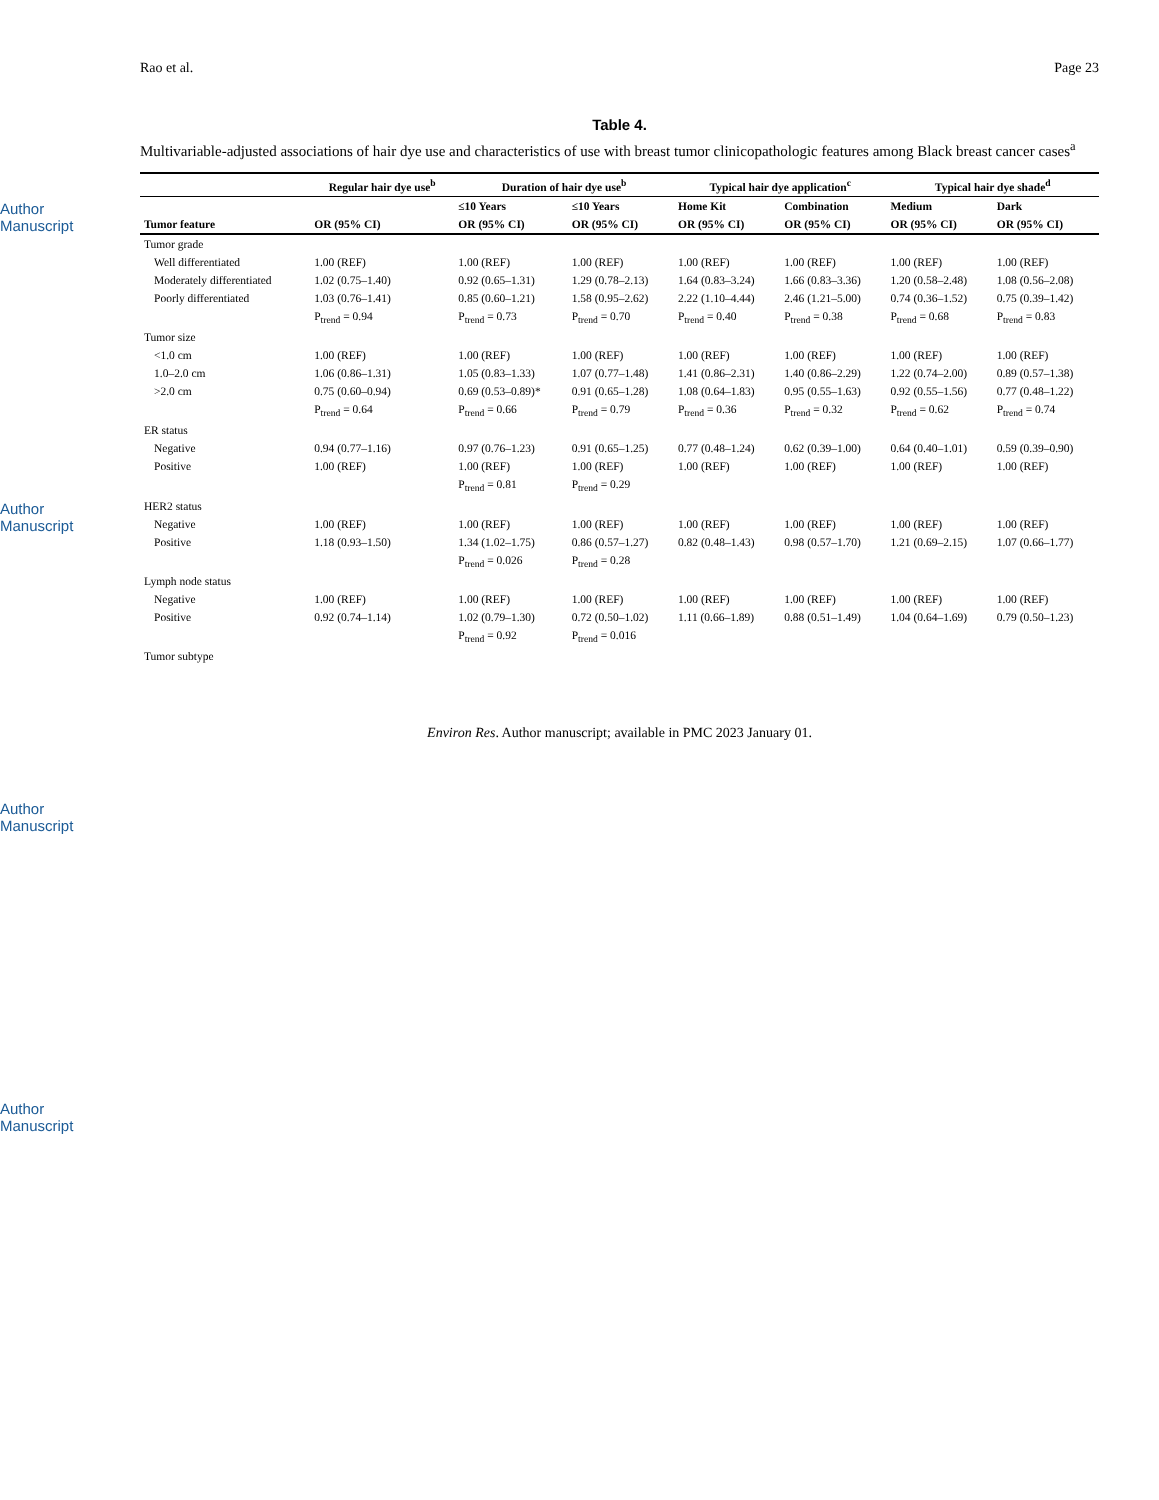Author Manuscript
Author Manuscript
Author Manuscript
Author Manuscript
Rao et al. Page 23
Table 4.
Multivariable-adjusted associations of hair dye use and characteristics of use with breast tumor clinicopathologic features among Black breast cancer cases<sup>a</sup>
| | Regular hair dye use<sup>b</sup> | Duration of hair dye use<sup>b</sup> | | Typical hair dye application<sup>c</sup> | | Typical hair dye shade<sup>d</sup> | |
| --- | --- | --- | --- | --- | --- | --- | --- |
| | | ≤10 Years | ≤10 Years | Home Kit | Combination | Medium | Dark |
| Tumor feature | OR (95% CI) | OR (95% CI) | OR (95% CI) | OR (95% CI) | OR (95% CI) | OR (95% CI) | OR (95% CI) |
| Tumor grade | | | | | | | |
| Well differentiated | 1.00 (REF) | 1.00 (REF) | 1.00 (REF) | 1.00 (REF) | 1.00 (REF) | 1.00 (REF) | 1.00 (REF) |
| Moderately differentiated | 1.02 (0.75–1.40) | 0.92 (0.65–1.31) | 1.29 (0.78–2.13) | 1.64 (0.83–3.24) | 1.66 (0.83–3.36) | 1.20 (0.58–2.48) | 1.08 (0.56–2.08) |
| Poorly differentiated | 1.03 (0.76–1.41) | 0.85 (0.60–1.21) | 1.58 (0.95–2.62) | 2.22 (1.10–4.44) | 2.46 (1.21–5.00) | 0.74 (0.36–1.52) | 0.75 (0.39–1.42) |
| | P<sub>trend</sub> = 0.94 | P<sub>trend</sub> = 0.73 | P<sub>trend</sub> = 0.70 | P<sub>trend</sub> = 0.40 | P<sub>trend</sub> = 0.38 | P<sub>trend</sub> = 0.68 | P<sub>trend</sub> = 0.83 |
| Tumor size | | | | | | | |
| <1.0 cm | 1.00 (REF) | 1.00 (REF) | 1.00 (REF) | 1.00 (REF) | 1.00 (REF) | 1.00 (REF) | 1.00 (REF) |
| 1.0–2.0 cm | 1.06 (0.86–1.31) | 1.05 (0.83–1.33) | 1.07 (0.77–1.48) | 1.41 (0.86–2.31) | 1.40 (0.86–2.29) | 1.22 (0.74–2.00) | 0.89 (0.57–1.38) |
| >2.0 cm | 0.75 (0.60–0.94) | 0.69 (0.53–0.89)* | 0.91 (0.65–1.28) | 1.08 (0.64–1.83) | 0.95 (0.55–1.63) | 0.92 (0.55–1.56) | 0.77 (0.48–1.22) |
| | P<sub>trend</sub> = 0.64 | P<sub>trend</sub> = 0.66 | P<sub>trend</sub> = 0.79 | P<sub>trend</sub> = 0.36 | P<sub>trend</sub> = 0.32 | P<sub>trend</sub> = 0.62 | P<sub>trend</sub> = 0.74 |
| ER status | | | | | | | |
| Negative | 0.94 (0.77–1.16) | 0.97 (0.76–1.23) | 0.91 (0.65–1.25) | 0.77 (0.48–1.24) | 0.62 (0.39–1.00) | 0.64 (0.40–1.01) | 0.59 (0.39–0.90) |
| Positive | 1.00 (REF) | 1.00 (REF) | 1.00 (REF) | 1.00 (REF) | 1.00 (REF) | 1.00 (REF) | 1.00 (REF) |
| | | P<sub>trend</sub> = 0.81 | P<sub>trend</sub> = 0.29 | | | | |
| HER2 status | | | | | | | |
| Negative | 1.00 (REF) | 1.00 (REF) | 1.00 (REF) | 1.00 (REF) | 1.00 (REF) | 1.00 (REF) | 1.00 (REF) |
| Positive | 1.18 (0.93–1.50) | 1.34 (1.02–1.75) | 0.86 (0.57–1.27) | 0.82 (0.48–1.43) | 0.98 (0.57–1.70) | 1.21 (0.69–2.15) | 1.07 (0.66–1.77) |
| | | P<sub>trend</sub> = 0.026 | P<sub>trend</sub> = 0.28 | | | | |
| Lymph node status | | | | | | | |
| Negative | 1.00 (REF) | 1.00 (REF) | 1.00 (REF) | 1.00 (REF) | 1.00 (REF) | 1.00 (REF) | 1.00 (REF) |
| Positive | 0.92 (0.74–1.14) | 1.02 (0.79–1.30) | 0.72 (0.50–1.02) | 1.11 (0.66–1.89) | 0.88 (0.51–1.49) | 1.04 (0.64–1.69) | 0.79 (0.50–1.23) |
| | | P<sub>trend</sub> = 0.92 | P<sub>trend</sub> = 0.016 | | | | |
| Tumor subtype | | | | | | | |
Environ Res. Author manuscript; available in PMC 2023 January 01.